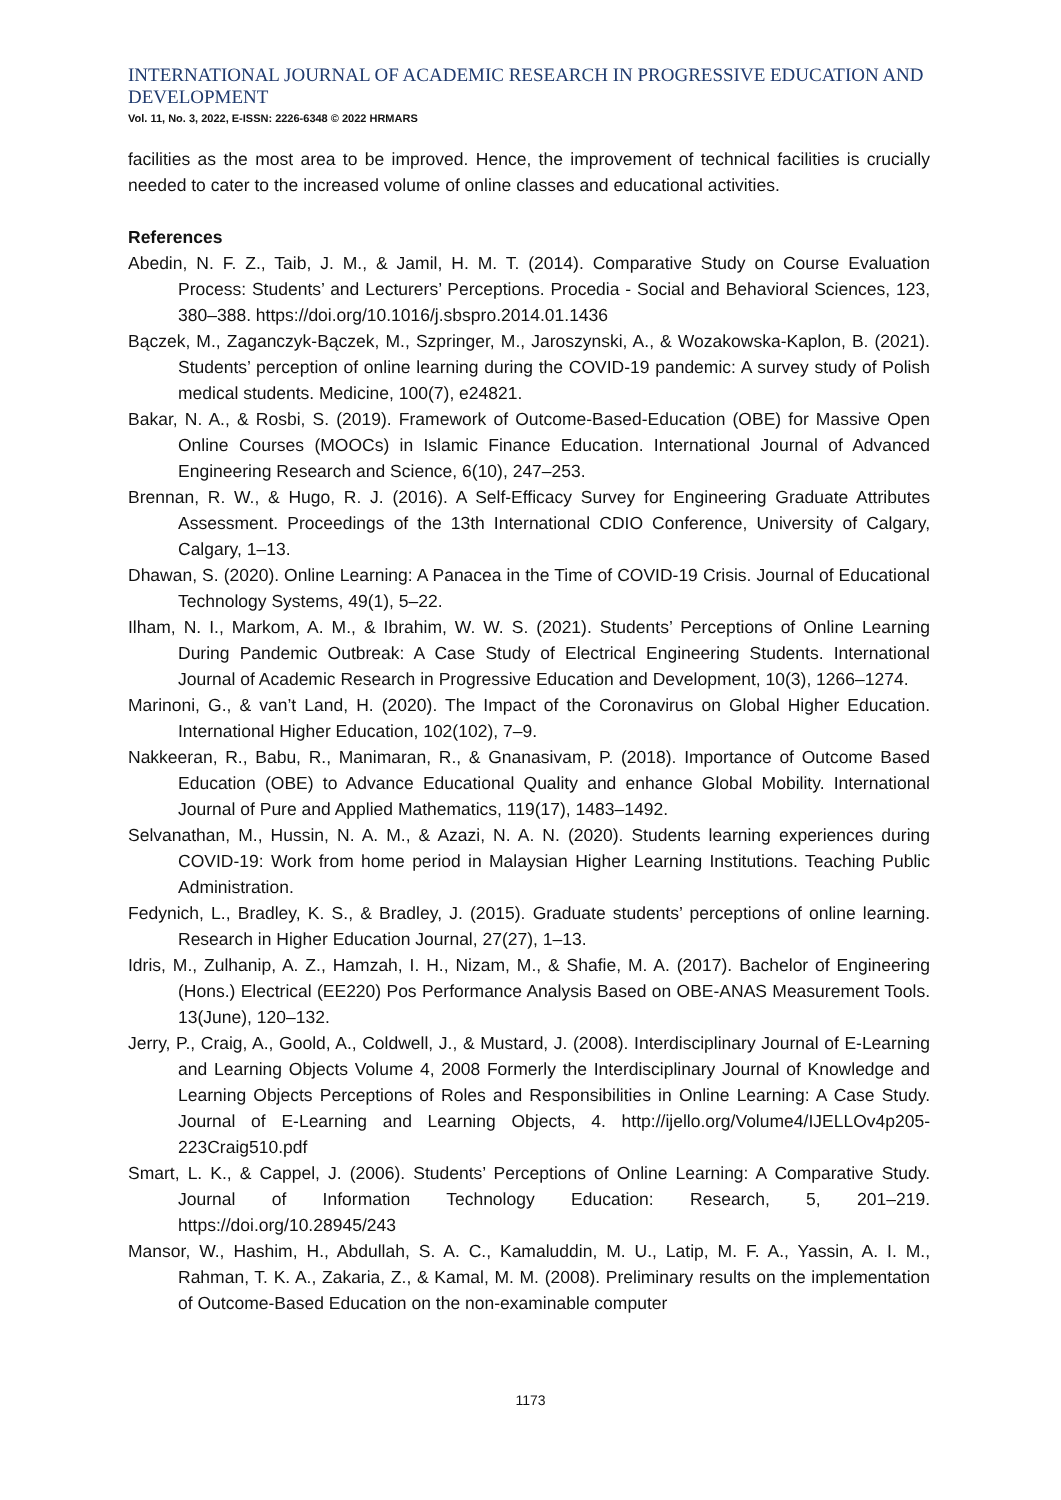INTERNATIONAL JOURNAL OF ACADEMIC RESEARCH IN PROGRESSIVE EDUCATION AND DEVELOPMENT
Vol. 11, No. 3, 2022, E-ISSN: 2226-6348 © 2022 HRMARS
facilities as the most area to be improved. Hence, the improvement of technical facilities is crucially needed to cater to the increased volume of online classes and educational activities.
References
Abedin, N. F. Z., Taib, J. M., & Jamil, H. M. T. (2014). Comparative Study on Course Evaluation Process: Students’ and Lecturers’ Perceptions. Procedia - Social and Behavioral Sciences, 123, 380–388. https://doi.org/10.1016/j.sbspro.2014.01.1436
Bączek, M., Zaganczyk-Bączek, M., Szpringer, M., Jaroszynski, A., & Wozakowska-Kaplon, B. (2021). Students’ perception of online learning during the COVID-19 pandemic: A survey study of Polish medical students. Medicine, 100(7), e24821.
Bakar, N. A., & Rosbi, S. (2019). Framework of Outcome-Based-Education (OBE) for Massive Open Online Courses (MOOCs) in Islamic Finance Education. International Journal of Advanced Engineering Research and Science, 6(10), 247–253.
Brennan, R. W., & Hugo, R. J. (2016). A Self-Efficacy Survey for Engineering Graduate Attributes Assessment. Proceedings of the 13th International CDIO Conference, University of Calgary, Calgary, 1–13.
Dhawan, S. (2020). Online Learning: A Panacea in the Time of COVID-19 Crisis. Journal of Educational Technology Systems, 49(1), 5–22.
Ilham, N. I., Markom, A. M., & Ibrahim, W. W. S. (2021). Students’ Perceptions of Online Learning During Pandemic Outbreak: A Case Study of Electrical Engineering Students. International Journal of Academic Research in Progressive Education and Development, 10(3), 1266–1274.
Marinoni, G., & van’t Land, H. (2020). The Impact of the Coronavirus on Global Higher Education. International Higher Education, 102(102), 7–9.
Nakkeeran, R., Babu, R., Manimaran, R., & Gnanasivam, P. (2018). Importance of Outcome Based Education (OBE) to Advance Educational Quality and enhance Global Mobility. International Journal of Pure and Applied Mathematics, 119(17), 1483–1492.
Selvanathan, M., Hussin, N. A. M., & Azazi, N. A. N. (2020). Students learning experiences during COVID-19: Work from home period in Malaysian Higher Learning Institutions. Teaching Public Administration.
Fedynich, L., Bradley, K. S., & Bradley, J. (2015). Graduate students’ perceptions of online learning. Research in Higher Education Journal, 27(27), 1–13.
Idris, M., Zulhanip, A. Z., Hamzah, I. H., Nizam, M., & Shafie, M. A. (2017). Bachelor of Engineering (Hons.) Electrical (EE220) Pos Performance Analysis Based on OBE-ANAS Measurement Tools. 13(June), 120–132.
Jerry, P., Craig, A., Goold, A., Coldwell, J., & Mustard, J. (2008). Interdisciplinary Journal of E-Learning and Learning Objects Volume 4, 2008 Formerly the Interdisciplinary Journal of Knowledge and Learning Objects Perceptions of Roles and Responsibilities in Online Learning: A Case Study. Journal of E-Learning and Learning Objects, 4. http://ijello.org/Volume4/IJELLOv4p205-223Craig510.pdf
Smart, L. K., & Cappel, J. (2006). Students’ Perceptions of Online Learning: A Comparative Study. Journal of Information Technology Education: Research, 5, 201–219. https://doi.org/10.28945/243
Mansor, W., Hashim, H., Abdullah, S. A. C., Kamaluddin, M. U., Latip, M. F. A., Yassin, A. I. M., Rahman, T. K. A., Zakaria, Z., & Kamal, M. M. (2008). Preliminary results on the implementation of Outcome-Based Education on the non-examinable computer
1173